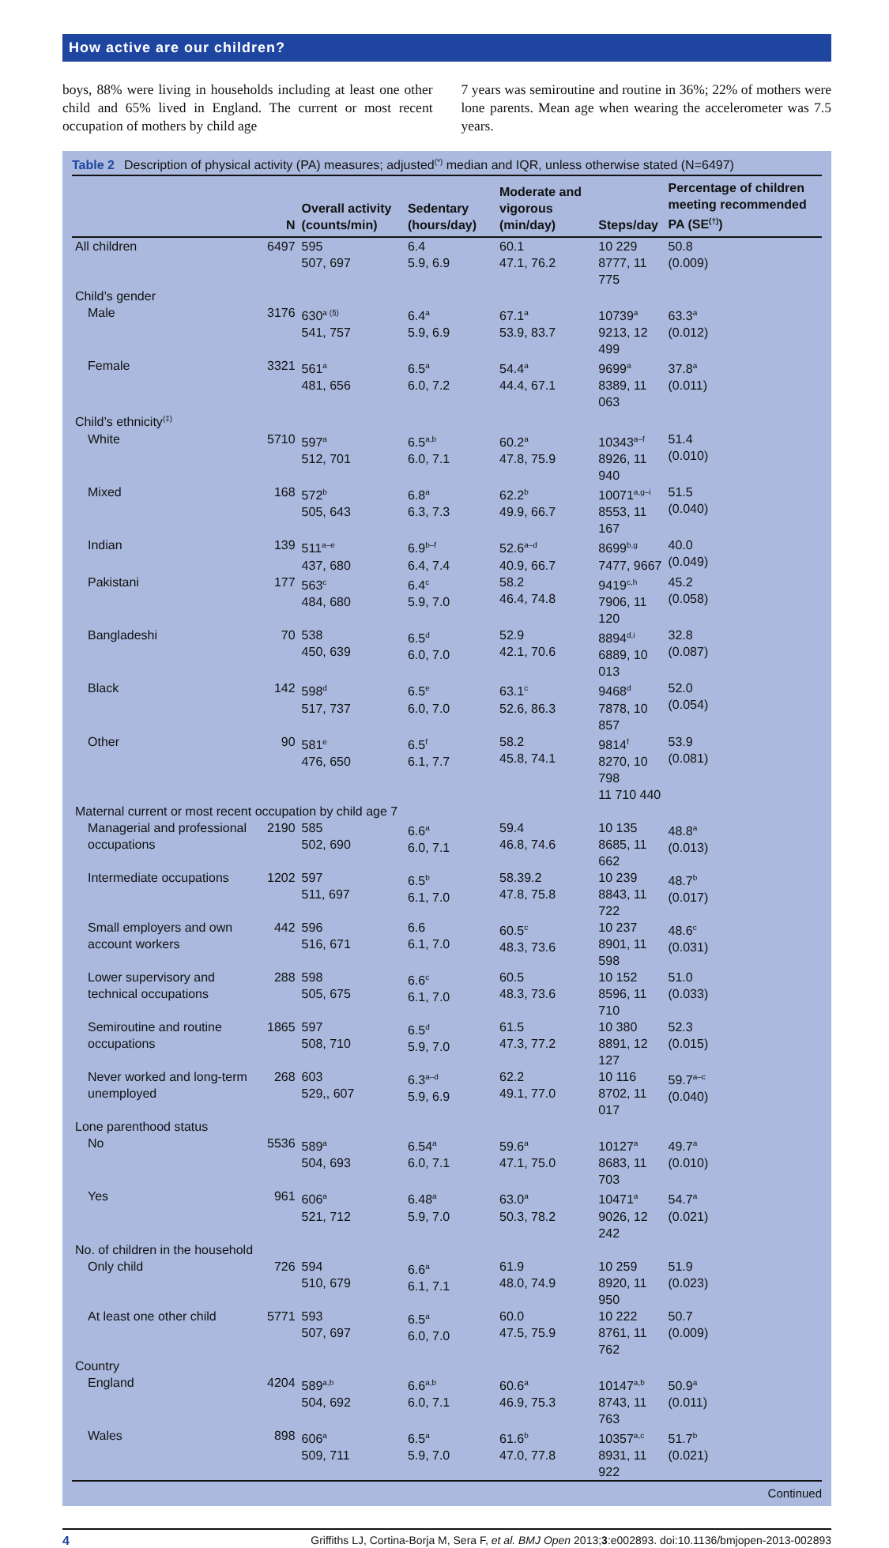How active are our children?
boys, 88% were living in households including at least one other child and 65% lived in England. The current or most recent occupation of mothers by child age
7 years was semiroutine and routine in 36%; 22% of mothers were lone parents. Mean age when wearing the accelerometer was 7.5 years.
Table 2 Description of physical activity (PA) measures; adjusted<sup>(*)</sup> median and IQR, unless otherwise stated (N=6497)
| | N | Overall activity (counts/min) | Sedentary (hours/day) | Moderate and vigorous (min/day) | Steps/day | Percentage of children meeting recommended PA (SE<sup>(†)</sup>) |
| --- | --- | --- | --- | --- | --- | --- |
| All children | 6497 | 595 507, 697 | 6.4 5.9, 6.9 | 60.1 47.1, 76.2 | 10 229 8777, 11 775 | 50.8 (0.009) |
| Child’s gender | | | | | | |
| Male | 3176 | 630<sup>a (§)</sup> 541, 757 | 6.4<sup>a</sup> 5.9, 6.9 | 67.1<sup>a</sup> 53.9, 83.7 | 10739<sup>a</sup> 9213, 12 499 | 63.3<sup>a</sup> (0.012) |
| Female | 3321 | 561<sup>a</sup> 481, 656 | 6.5<sup>a</sup> 6.0, 7.2 | 54.4<sup>a</sup> 44.4, 67.1 | 9699<sup>a</sup> 8389, 11 063 | 37.8<sup>a</sup> (0.011) |
| Child’s ethnicity<sup>(‡)</sup> | | | | | | |
| White | 5710 | 597<sup>a</sup> 512, 701 | 6.5<sup>a,b</sup> 6.0, 7.1 | 60.2<sup>a</sup> 47.8, 75.9 | 10343<sup>a–f</sup> 8926, 11 940 | 51.4 (0.010) |
| Mixed | 168 | 572<sup>b</sup> 505, 643 | 6.8<sup>a</sup> 6.3, 7.3 | 62.2<sup>b</sup> 49.9, 66.7 | 10071<sup>a,g–i</sup> 8553, 11 167 | 51.5 (0.040) |
| Indian | 139 | 511<sup>a–e</sup> 437, 680 | 6.9<sup>b–f</sup> 6.4, 7.4 | 52.6<sup>a–d</sup> 40.9, 66.7 | 8699<sup>b,g</sup> 7477, 9667 | 40.0 (0.049) |
| Pakistani | 177 | 563<sup>c</sup> 484, 680 | 6.4<sup>c</sup> 5.9, 7.0 | 58.2 46.4, 74.8 | 9419<sup>c,h</sup> 7906, 11 120 | 45.2 (0.058) |
| Bangladeshi | 70 | 538 450, 639 | 6.5<sup>d</sup> 6.0, 7.0 | 52.9 42.1, 70.6 | 8894<sup>d,i</sup> 6889, 10 013 | 32.8 (0.087) |
| Black | 142 | 598<sup>d</sup> 517, 737 | 6.5<sup>e</sup> 6.0, 7.0 | 63.1<sup>c</sup> 52.6, 86.3 | 9468<sup>d</sup> 7878, 10 857 | 52.0 (0.054) |
| Other | 90 | 581<sup>e</sup> 476, 650 | 6.5<sup>f</sup> 6.1, 7.7 | 58.2 45.8, 74.1 | 9814<sup>f</sup> 8270, 10 798 11 710 440 | 53.9 (0.081) |
| Maternal current or most recent occupation by child age 7 | | | | | | |
| Managerial and professional occupations | 2190 | 585 502, 690 | 6.6<sup>a</sup> 6.0, 7.1 | 59.4 46.8, 74.6 | 10 135 8685, 11 662 | 48.8<sup>a</sup> (0.013) |
| Intermediate occupations | 1202 | 597 511, 697 | 6.5<sup>b</sup> 6.1, 7.0 | 58.39.2 47.8, 75.8 | 10 239 8843, 11 722 | 48.7<sup>b</sup> (0.017) |
| Small employers and own account workers | 442 | 596 516, 671 | 6.6 6.1, 7.0 | 60.5<sup>c</sup> 48.3, 73.6 | 10 237 8901, 11 598 | 48.6<sup>c</sup> (0.031) |
| Lower supervisory and technical occupations | 288 | 598 505, 675 | 6.6<sup>c</sup> 6.1, 7.0 | 60.5 48.3, 73.6 | 10 152 8596, 11 710 | 51.0 (0.033) |
| Semiroutine and routine occupations | 1865 | 597 508, 710 | 6.5<sup>d</sup> 5.9, 7.0 | 61.5 47.3, 77.2 | 10 380 8891, 12 127 | 52.3 (0.015) |
| Never worked and long-term unemployed | 268 | 603 529,, 607 | 6.3<sup>a–d</sup> 5.9, 6.9 | 62.2 49.1, 77.0 | 10 116 8702, 11 017 | 59.7<sup>a–c</sup> (0.040) |
| Lone parenthood status | | | | | | |
| No | 5536 | 589<sup>a</sup> 504, 693 | 6.54<sup>a</sup> 6.0, 7.1 | 59.6<sup>a</sup> 47.1, 75.0 | 10127<sup>a</sup> 8683, 11 703 | 49.7<sup>a</sup> (0.010) |
| Yes | 961 | 606<sup>a</sup> 521, 712 | 6.48<sup>a</sup> 5.9, 7.0 | 63.0<sup>a</sup> 50.3, 78.2 | 10471<sup>a</sup> 9026, 12 242 | 54.7<sup>a</sup> (0.021) |
| No. of children in the household | | | | | | |
| Only child | 726 | 594 510, 679 | 6.6<sup>a</sup> 6.1, 7.1 | 61.9 48.0, 74.9 | 10 259 8920, 11 950 | 51.9 (0.023) |
| At least one other child | 5771 | 593 507, 697 | 6.5<sup>a</sup> 6.0, 7.0 | 60.0 47.5, 75.9 | 10 222 8761, 11 762 | 50.7 (0.009) |
| Country | | | | | | |
| England | 4204 | 589<sup>a,b</sup> 504, 692 | 6.6<sup>a,b</sup> 6.0, 7.1 | 60.6<sup>a</sup> 46.9, 75.3 | 10147<sup>a,b</sup> 8743, 11 763 | 50.9<sup>a</sup> (0.011) |
| Wales | 898 | 606<sup>a</sup> 509, 711 | 6.5<sup>a</sup> 5.9, 7.0 | 61.6<sup>b</sup> 47.0, 77.8 | 10357<sup>a,c</sup> 8931, 11 922 | 51.7<sup>b</sup> (0.021) |
Continued
4 Griffiths LJ, Cortina-Borja M, Sera F, et al. BMJ Open 2013;3:e002893. doi:10.1136/bmjopen-2013-002893